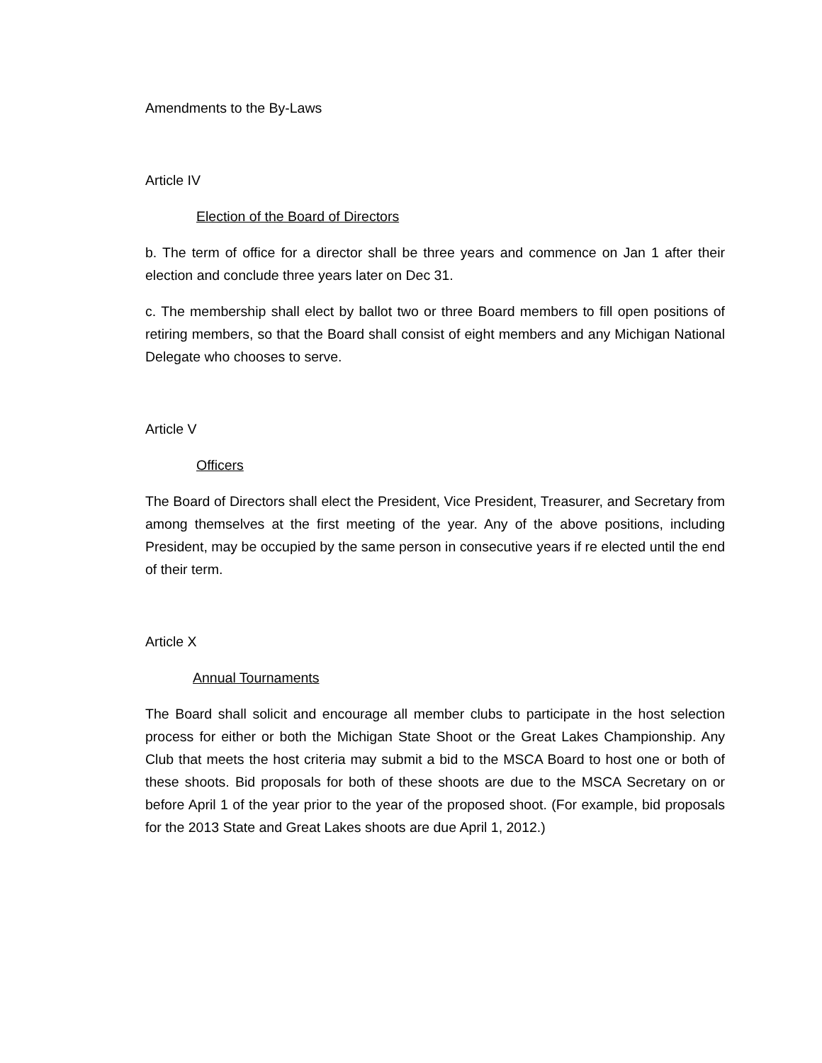Amendments to the By-Laws
Article IV
Election of the Board of Directors
b. The term of office for a director shall be three years and commence on Jan 1 after their election and conclude three years later on Dec 31.
c. The membership shall elect by ballot two or three Board members to fill open positions of retiring members, so that the Board shall consist of eight members and any Michigan National Delegate who chooses to serve.
Article V
Officers
The Board of Directors shall elect the President, Vice President, Treasurer, and Secretary from among themselves at the first meeting of the year. Any of the above positions, including President, may be occupied by the same person in consecutive years if re elected until the end of their term.
Article X
Annual Tournaments
The Board shall solicit and encourage all member clubs to participate in the host selection process for either or both the Michigan State Shoot or the Great Lakes Championship. Any Club that meets the host criteria may submit a bid to the MSCA Board to host one or both of these shoots. Bid proposals for both of these shoots are due to the MSCA Secretary on or before April 1 of the year prior to the year of the proposed shoot. (For example, bid proposals for the 2013 State and Great Lakes shoots are due April 1, 2012.)